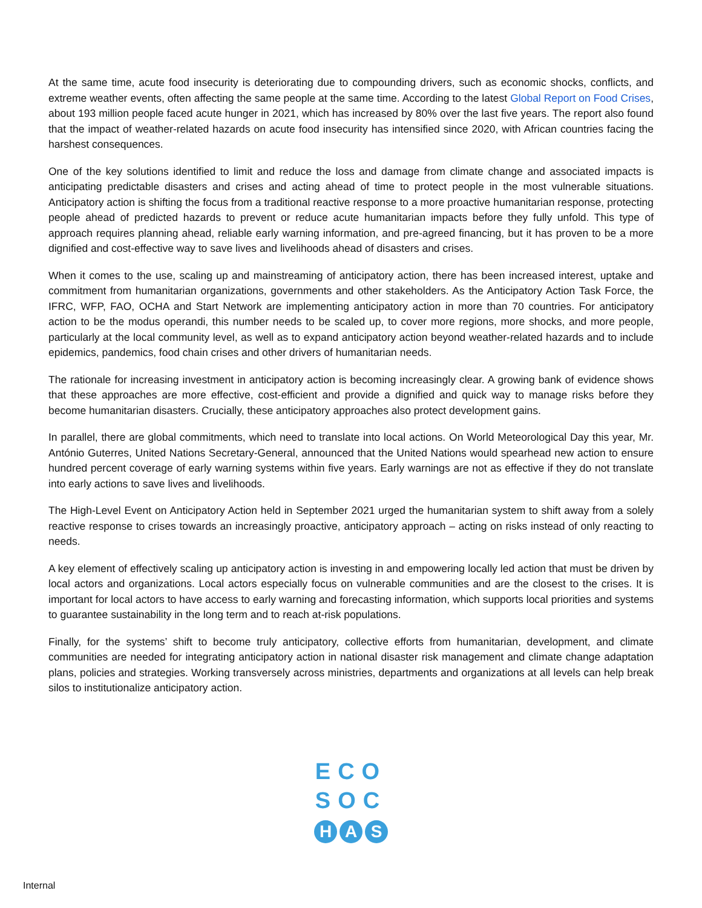At the same time, acute food insecurity is deteriorating due to compounding drivers, such as economic shocks, conflicts, and extreme weather events, often affecting the same people at the same time. According to the latest Global Report on Food Crises, about 193 million people faced acute hunger in 2021, which has increased by 80% over the last five years. The report also found that the impact of weather-related hazards on acute food insecurity has intensified since 2020, with African countries facing the harshest consequences.
One of the key solutions identified to limit and reduce the loss and damage from climate change and associated impacts is anticipating predictable disasters and crises and acting ahead of time to protect people in the most vulnerable situations. Anticipatory action is shifting the focus from a traditional reactive response to a more proactive humanitarian response, protecting people ahead of predicted hazards to prevent or reduce acute humanitarian impacts before they fully unfold. This type of approach requires planning ahead, reliable early warning information, and pre-agreed financing, but it has proven to be a more dignified and cost-effective way to save lives and livelihoods ahead of disasters and crises.
When it comes to the use, scaling up and mainstreaming of anticipatory action, there has been increased interest, uptake and commitment from humanitarian organizations, governments and other stakeholders. As the Anticipatory Action Task Force, the IFRC, WFP, FAO, OCHA and Start Network are implementing anticipatory action in more than 70 countries. For anticipatory action to be the modus operandi, this number needs to be scaled up, to cover more regions, more shocks, and more people, particularly at the local community level, as well as to expand anticipatory action beyond weather-related hazards and to include epidemics, pandemics, food chain crises and other drivers of humanitarian needs.
The rationale for increasing investment in anticipatory action is becoming increasingly clear. A growing bank of evidence shows that these approaches are more effective, cost-efficient and provide a dignified and quick way to manage risks before they become humanitarian disasters. Crucially, these anticipatory approaches also protect development gains.
In parallel, there are global commitments, which need to translate into local actions. On World Meteorological Day this year, Mr. António Guterres, United Nations Secretary-General, announced that the United Nations would spearhead new action to ensure hundred percent coverage of early warning systems within five years. Early warnings are not as effective if they do not translate into early actions to save lives and livelihoods.
The High-Level Event on Anticipatory Action held in September 2021 urged the humanitarian system to shift away from a solely reactive response to crises towards an increasingly proactive, anticipatory approach – acting on risks instead of only reacting to needs.
A key element of effectively scaling up anticipatory action is investing in and empowering locally led action that must be driven by local actors and organizations. Local actors especially focus on vulnerable communities and are the closest to the crises. It is important for local actors to have access to early warning and forecasting information, which supports local priorities and systems to guarantee sustainability in the long term and to reach at-risk populations.
Finally, for the systems’ shift to become truly anticipatory, collective efforts from humanitarian, development, and climate communities are needed for integrating anticipatory action in national disaster risk management and climate change adaptation plans, policies and strategies. Working transversely across ministries, departments and organizations at all levels can help break silos to institutionalize anticipatory action.
ECO
SOC
H A S
Internal